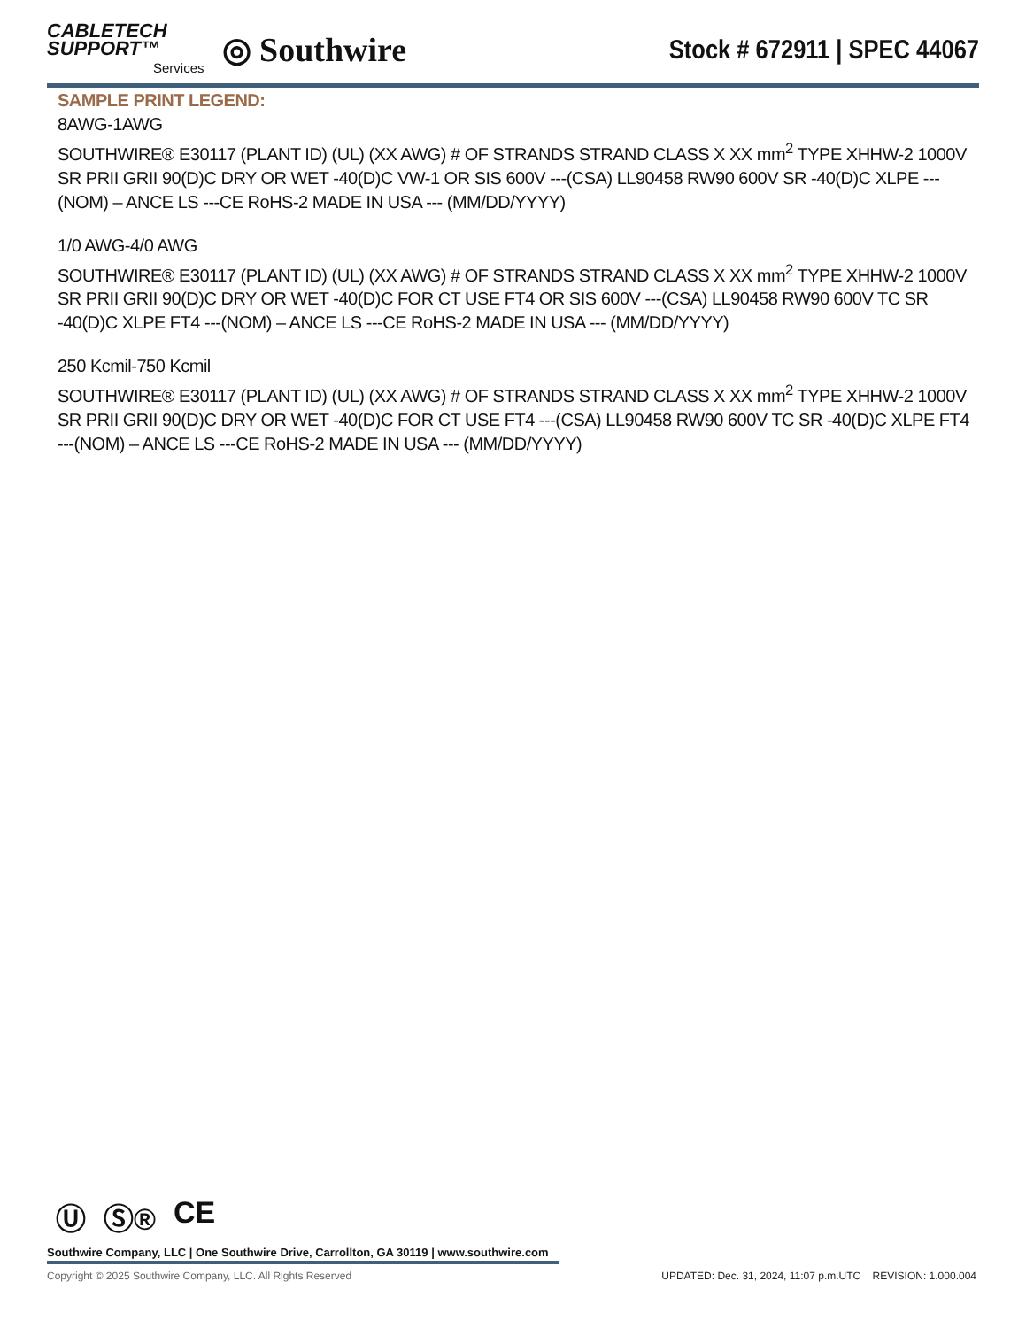CABLETECH
SUPPORT™
Services
◎ Southwire
Stock # 672911 | SPEC 44067
SAMPLE PRINT LEGEND:
8AWG-1AWG
SOUTHWIRE® E30117 (PLANT ID) (UL) (XX AWG) # OF STRANDS STRAND CLASS X XX mm<sup>2</sup> TYPE XHHW-2 1000V SR PRII GRII 90(D)C DRY OR WET -40(D)C VW-1 OR SIS 600V ---(CSA) LL90458 RW90 600V SR -40(D)C XLPE ---(NOM) – ANCE LS ---CE RoHS-2 MADE IN USA --- (MM/DD/YYYY)
1/0 AWG-4/0 AWG
SOUTHWIRE® E30117 (PLANT ID) (UL) (XX AWG) # OF STRANDS STRAND CLASS X XX mm<sup>2</sup> TYPE XHHW-2 1000V SR PRII GRII 90(D)C DRY OR WET -40(D)C FOR CT USE FT4 OR SIS 600V ---(CSA) LL90458 RW90 600V TC SR -40(D)C XLPE FT4 ---(NOM) – ANCE LS ---CE RoHS-2 MADE IN USA --- (MM/DD/YYYY)
250 Kcmil-750 Kcmil
SOUTHWIRE® E30117 (PLANT ID) (UL) (XX AWG) # OF STRANDS STRAND CLASS X XX mm<sup>2</sup> TYPE XHHW-2 1000V SR PRII GRII 90(D)C DRY OR WET -40(D)C FOR CT USE FT4 ---(CSA) LL90458 RW90 600V TC SR -40(D)C XLPE FT4 ---(NOM) – ANCE LS ---CE RoHS-2 MADE IN USA --- (MM/DD/YYYY)
Ⓤ Ⓢ® CE
Southwire Company, LLC | One Southwire Drive, Carrollton, GA 30119 | www.southwire.com
Copyright © 2025 Southwire Company, LLC. All Rights Reserved UPDATED: Dec. 31, 2024, 11:07 p.m.UTC REVISION: 1.000.004